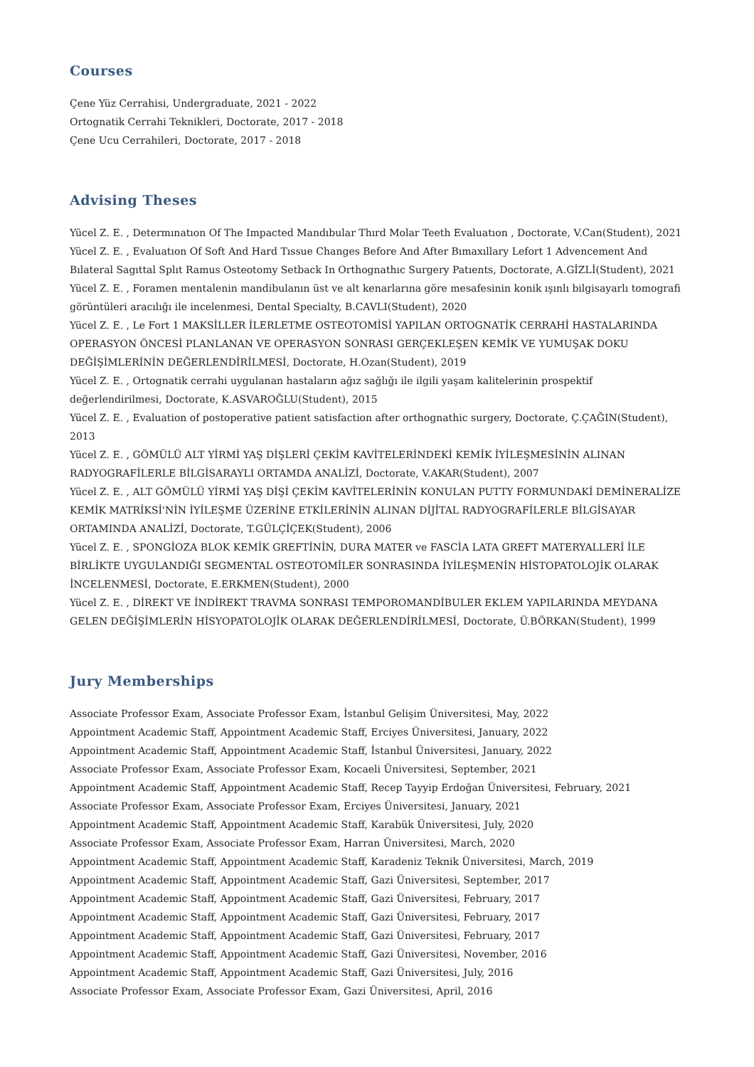Courses
Çene Yüz Cerrahisi, Undergraduate, 2021 - 2022
Ortognatik Cerrahi Teknikleri, Doctorate, 2017 - 2018
Çene Ucu Cerrahileri, Doctorate, 2017 - 2018
Advising Theses
Yücel Z. E. , Determınatıon Of The Impacted Mandıbular Thırd Molar Teeth Evaluatıon , Doctorate, V.Can(Student), 2021
Yücel Z. E. , Evaluatıon Of Soft And Hard Tıssue Changes Before And After Bımaxıllary Lefort 1 Advencement And Bılateral Sagıttal Splıt Ramus Osteotomy Setback In Orthognathıc Surgery Patıents, Doctorate, A.GİZLİ(Student), 2021
Yücel Z. E. , Foramen mentalenin mandibulanın üst ve alt kenarlarına göre mesafesinin konik ışınlı bilgisayarlı tomografi görüntüleri aracılığı ile incelenmesi, Dental Specialty, B.CAVLI(Student), 2020
Yücel Z. E. , Le Fort 1 MAKSİLLER İLERLETME OSTEOTOMİSİ YAPILAN ORTOGNATİK CERRAHİ HASTALARINDA OPERASYON ÖNCESİ PLANLANAN VE OPERASYON SONRASI GERÇEKLEŞEN KEMİK VE YUMUŞAK DOKU DEĞİŞİMLERİNİN DEĞERLENDİRİLMESİ, Doctorate, H.Ozan(Student), 2019
Yücel Z. E. , Ortognatik cerrahi uygulanan hastaların ağız sağlığı ile ilgili yaşam kalitelerinin prospektif değerlendirilmesi, Doctorate, K.ASVAROĞLU(Student), 2015
Yücel Z. E. , Evaluation of postoperative patient satisfaction after orthognathic surgery, Doctorate, Ç.ÇAĞIN(Student), 2013
Yücel Z. E. , GÖMÜLÜ ALT YİRMİ YAŞ DİŞLERİ ÇEKİM KAVİTELERİNDEKİ KEMİK İYİLEŞMESİNİN ALINAN RADYOGRAFİLERLE BİLGİSARAYLI ORTAMDA ANALİZİ, Doctorate, V.AKAR(Student), 2007
Yücel Z. E. , ALT GÖMÜLÜ YİRMİ YAŞ DİŞİ ÇEKİM KAVİTELERİNİN KONULAN PUTTY FORMUNDAKİ DEMİNERALİZE KEMİK MATRİKSİ'NİN İYİLEŞME ÜZERİNE ETKİLERİNİN ALINAN DİJİTAL RADYOGRAFİLERLE BİLGİSAYAR ORTAMINDA ANALİZİ, Doctorate, T.GÜLÇİÇEK(Student), 2006
Yücel Z. E. , SPONGİOZA BLOK KEMİK GREFTİNİN, DURA MATER ve FASCİA LATA GREFT MATERYALLERİ İLE BİRLİKTE UYGULANDIĞI SEGMENTAL OSTEOTOMİLER SONRASINDA İYİLEŞMENİN HİSTOPATOLOJİK OLARAK İNCELENMESİ, Doctorate, E.ERKMEN(Student), 2000
Yücel Z. E. , DİREKT VE İNDİREKT TRAVMA SONRASI TEMPOROMANDİBULER EKLEM YAPILARINDA MEYDANA GELEN DEĞİŞİMLERİN HİSYOPATOLOJİK OLARAK DEĞERLENDİRİLMESİ, Doctorate, Ü.BÖRKAN(Student), 1999
Jury Memberships
Associate Professor Exam, Associate Professor Exam, İstanbul Gelişim Üniversitesi, May, 2022
Appointment Academic Staff, Appointment Academic Staff, Erciyes Üniversitesi, January, 2022
Appointment Academic Staff, Appointment Academic Staff, İstanbul Üniversitesi, January, 2022
Associate Professor Exam, Associate Professor Exam, Kocaeli Üniversitesi, September, 2021
Appointment Academic Staff, Appointment Academic Staff, Recep Tayyip Erdoğan Üniversitesi, February, 2021
Associate Professor Exam, Associate Professor Exam, Erciyes Üniversitesi, January, 2021
Appointment Academic Staff, Appointment Academic Staff, Karabük Üniversitesi, July, 2020
Associate Professor Exam, Associate Professor Exam, Harran Üniversitesi, March, 2020
Appointment Academic Staff, Appointment Academic Staff, Karadeniz Teknik Üniversitesi, March, 2019
Appointment Academic Staff, Appointment Academic Staff, Gazi Üniversitesi, September, 2017
Appointment Academic Staff, Appointment Academic Staff, Gazi Üniversitesi, February, 2017
Appointment Academic Staff, Appointment Academic Staff, Gazi Üniversitesi, February, 2017
Appointment Academic Staff, Appointment Academic Staff, Gazi Üniversitesi, February, 2017
Appointment Academic Staff, Appointment Academic Staff, Gazi Üniversitesi, November, 2016
Appointment Academic Staff, Appointment Academic Staff, Gazi Üniversitesi, July, 2016
Associate Professor Exam, Associate Professor Exam, Gazi Üniversitesi, April, 2016